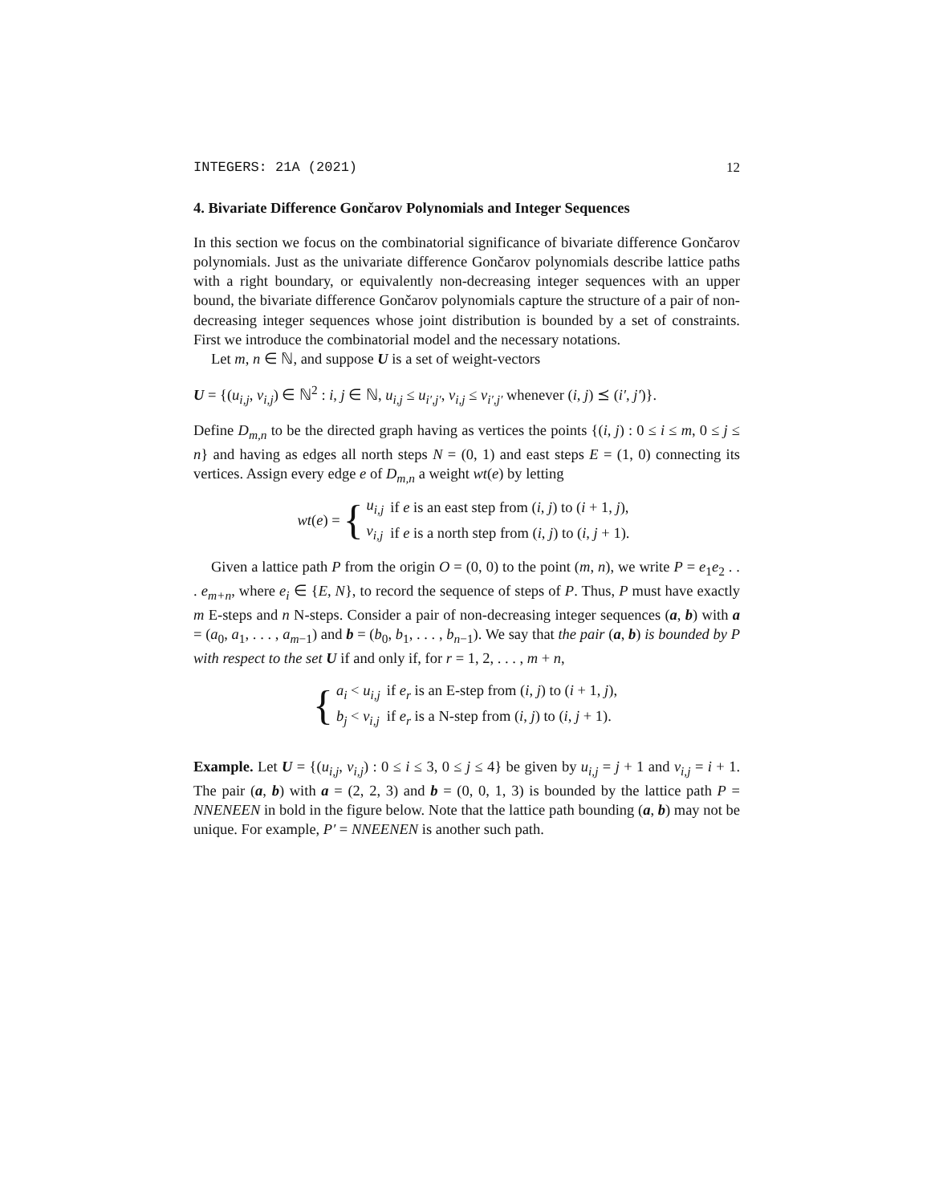INTEGERS: 21A (2021) 12
4. Bivariate Difference Gončarov Polynomials and Integer Sequences
In this section we focus on the combinatorial significance of bivariate difference Gončarov polynomials. Just as the univariate difference Gončarov polynomials describe lattice paths with a right boundary, or equivalently non-decreasing integer sequences with an upper bound, the bivariate difference Gončarov polynomials capture the structure of a pair of non-decreasing integer sequences whose joint distribution is bounded by a set of constraints. First we introduce the combinatorial model and the necessary notations.
Let m, n ∈ ℕ, and suppose U is a set of weight-vectors
U = {(u<sub>i,j</sub>, v<sub>i,j</sub>) ∈ ℕ<sup>2</sup> : i, j ∈ ℕ, u<sub>i,j</sub> ≤ u<sub>i′,j′</sub>, v<sub>i,j</sub> ≤ v<sub>i′,j′</sub> whenever (i, j) ⪯ (i′, j′)}.
Define D<sub>m,n</sub> to be the directed graph having as vertices the points {(i, j) : 0 ≤ i ≤ m, 0 ≤ j ≤ n} and having as edges all north steps N = (0, 1) and east steps E = (1, 0) connecting its vertices. Assign every edge e of D<sub>m,n</sub> a weight wt(e) by letting
wt(e) = {
| u<sub>i,j</sub> | if e is an east step from ( i, j ) to ( i + 1, j ), |
| v<sub>i,j</sub> | if e is a north step from ( i, j ) to ( i, j + 1). |
Given a lattice path P from the origin O = (0, 0) to the point (m, n), we write P = e<sub>1</sub>e<sub>2</sub> . . . e<sub>m+n</sub>, where e<sub>i</sub> ∈ {E, N}, to record the sequence of steps of P. Thus, P must have exactly m E-steps and n N-steps. Consider a pair of non-decreasing integer sequences (a, b) with a = (a<sub>0</sub>, a<sub>1</sub>, . . . , a<sub>m−1</sub>) and b = (b<sub>0</sub>, b<sub>1</sub>, . . . , b<sub>n−1</sub>). We say that the pair (a, b) is bounded by P with respect to the set U if and only if, for r = 1, 2, . . . , m + n,
{
| a<sub>i</sub> < u<sub>i,j</sub> | if e<sub>r</sub> is an E-step from ( i, j ) to ( i + 1, j ), |
| b<sub>j</sub> < v<sub>i,j</sub> | if e<sub>r</sub> is a N-step from ( i, j ) to ( i, j + 1). |
Example. Let U = {(u<sub>i,j</sub>, v<sub>i,j</sub>) : 0 ≤ i ≤ 3, 0 ≤ j ≤ 4} be given by u<sub>i,j</sub> = j + 1 and v<sub>i,j</sub> = i + 1. The pair (a, b) with a = (2, 2, 3) and b = (0, 0, 1, 3) is bounded by the lattice path P = NNENEEN in bold in the figure below. Note that the lattice path bounding (a, b) may not be unique. For example, P′ = NNEENEN is another such path.